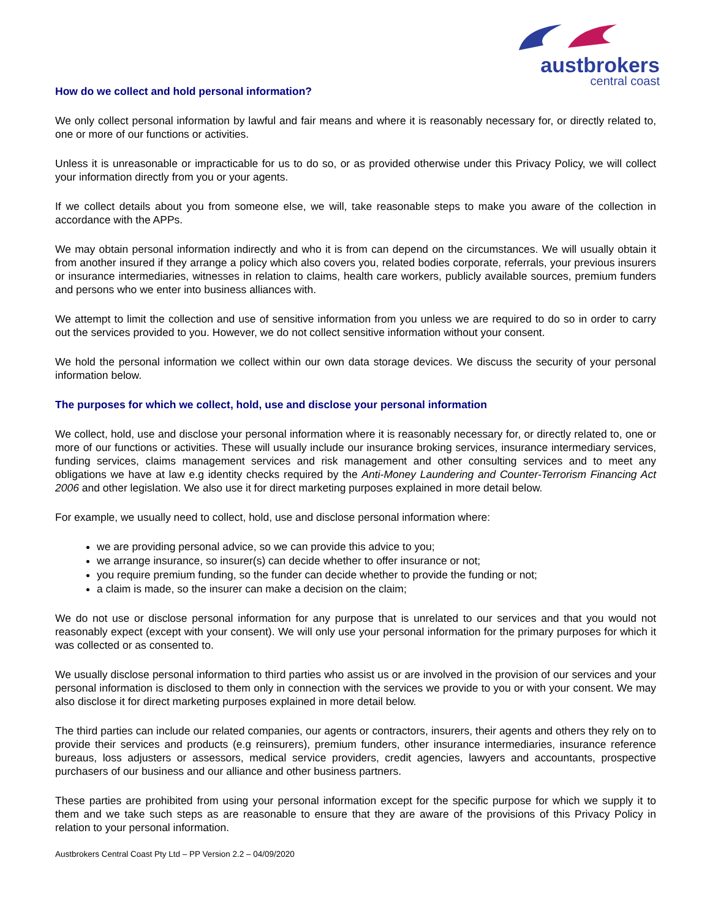austbrokers
central coast
How do we collect and hold personal information?
We only collect personal information by lawful and fair means and where it is reasonably necessary for, or directly related to, one or more of our functions or activities.
Unless it is unreasonable or impracticable for us to do so, or as provided otherwise under this Privacy Policy, we will collect your information directly from you or your agents.
If we collect details about you from someone else, we will, take reasonable steps to make you aware of the collection in accordance with the APPs.
We may obtain personal information indirectly and who it is from can depend on the circumstances. We will usually obtain it from another insured if they arrange a policy which also covers you, related bodies corporate, referrals, your previous insurers or insurance intermediaries, witnesses in relation to claims, health care workers, publicly available sources, premium funders and persons who we enter into business alliances with.
We attempt to limit the collection and use of sensitive information from you unless we are required to do so in order to carry out the services provided to you. However, we do not collect sensitive information without your consent.
We hold the personal information we collect within our own data storage devices. We discuss the security of your personal information below.
The purposes for which we collect, hold, use and disclose your personal information
We collect, hold, use and disclose your personal information where it is reasonably necessary for, or directly related to, one or more of our functions or activities. These will usually include our insurance broking services, insurance intermediary services, funding services, claims management services and risk management and other consulting services and to meet any obligations we have at law e.g identity checks required by the Anti-Money Laundering and Counter-Terrorism Financing Act 2006 and other legislation. We also use it for direct marketing purposes explained in more detail below.
For example, we usually need to collect, hold, use and disclose personal information where:
we are providing personal advice, so we can provide this advice to you;
we arrange insurance, so insurer(s) can decide whether to offer insurance or not;
you require premium funding, so the funder can decide whether to provide the funding or not;
a claim is made, so the insurer can make a decision on the claim;
We do not use or disclose personal information for any purpose that is unrelated to our services and that you would not reasonably expect (except with your consent). We will only use your personal information for the primary purposes for which it was collected or as consented to.
We usually disclose personal information to third parties who assist us or are involved in the provision of our services and your personal information is disclosed to them only in connection with the services we provide to you or with your consent. We may also disclose it for direct marketing purposes explained in more detail below.
The third parties can include our related companies, our agents or contractors, insurers, their agents and others they rely on to provide their services and products (e.g reinsurers), premium funders, other insurance intermediaries, insurance reference bureaus, loss adjusters or assessors, medical service providers, credit agencies, lawyers and accountants, prospective purchasers of our business and our alliance and other business partners.
These parties are prohibited from using your personal information except for the specific purpose for which we supply it to them and we take such steps as are reasonable to ensure that they are aware of the provisions of this Privacy Policy in relation to your personal information.
Austbrokers Central Coast Pty Ltd – PP Version 2.2 – 04/09/2020